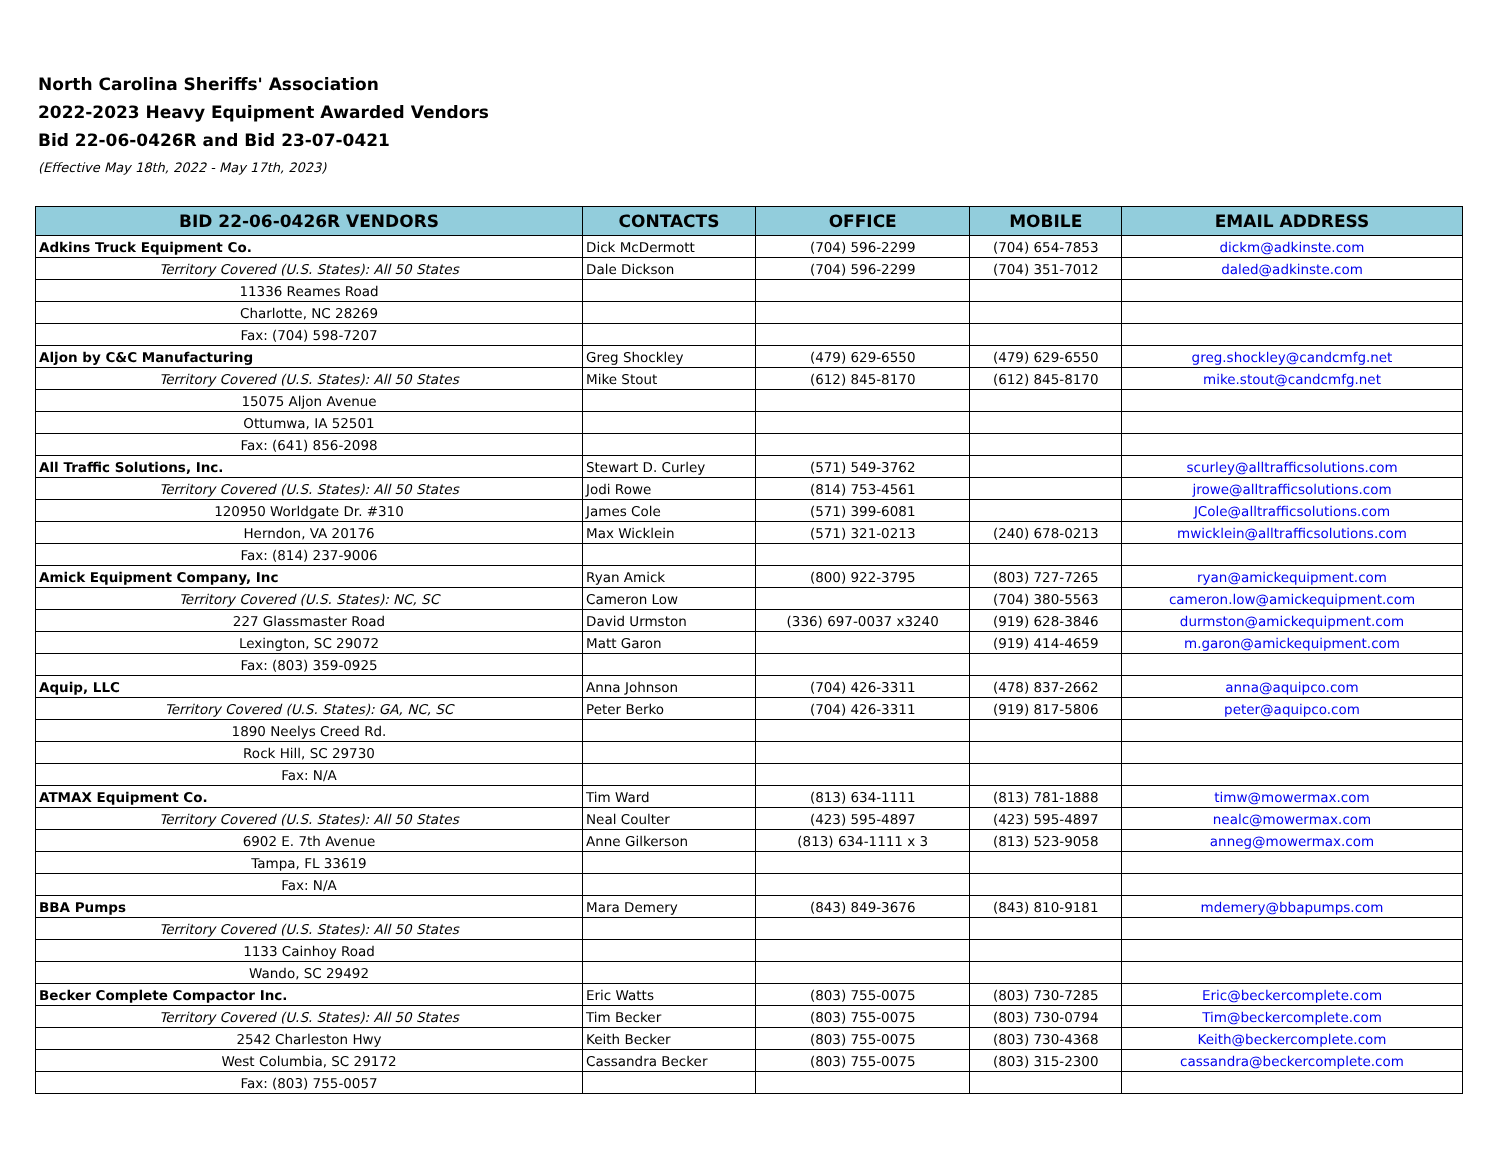North Carolina Sheriffs' Association
2022-2023 Heavy Equipment Awarded Vendors
Bid 22-06-0426R and Bid 23-07-0421
(Effective May 18th, 2022 - May 17th, 2023)
| BID 22-06-0426R VENDORS | CONTACTS | OFFICE | MOBILE | EMAIL ADDRESS |
| --- | --- | --- | --- | --- |
| Adkins Truck Equipment Co. | Dick McDermott | (704) 596-2299 | (704) 654-7853 | dickm@adkinste.com |
| Territory Covered (U.S. States): All 50 States | Dale Dickson | (704) 596-2299 | (704) 351-7012 | daled@adkinste.com |
| 11336 Reames Road | | | | |
| Charlotte, NC 28269 | | | | |
| Fax: (704) 598-7207 | | | | |
| Aljon by C&C Manufacturing | Greg Shockley | (479) 629-6550 | (479) 629-6550 | greg.shockley@candcmfg.net |
| Territory Covered (U.S. States): All 50 States | Mike Stout | (612) 845-8170 | (612) 845-8170 | mike.stout@candcmfg.net |
| 15075 Aljon Avenue | | | | |
| Ottumwa, IA 52501 | | | | |
| Fax: (641) 856-2098 | | | | |
| All Traffic Solutions, Inc. | Stewart D. Curley | (571) 549-3762 | | scurley@alltrafficsolutions.com |
| Territory Covered (U.S. States): All 50 States | Jodi Rowe | (814) 753-4561 | | jrowe@alltrafficsolutions.com |
| 120950 Worldgate Dr. #310 | James Cole | (571) 399-6081 | | JCole@alltrafficsolutions.com |
| Herndon, VA 20176 | Max Wicklein | (571) 321-0213 | (240) 678-0213 | mwicklein@alltrafficsolutions.com |
| Fax: (814) 237-9006 | | | | |
| Amick Equipment Company, Inc | Ryan Amick | (800) 922-3795 | (803) 727-7265 | ryan@amickequipment.com |
| Territory Covered (U.S. States): NC, SC | Cameron Low | | (704) 380-5563 | cameron.low@amickequipment.com |
| 227 Glassmaster Road | David Urmston | (336) 697-0037 x3240 | (919) 628-3846 | durmston@amickequipment.com |
| Lexington, SC 29072 | Matt Garon | | (919) 414-4659 | m.garon@amickequipment.com |
| Fax: (803) 359-0925 | | | | |
| Aquip, LLC | Anna Johnson | (704) 426-3311 | (478) 837-2662 | anna@aquipco.com |
| Territory Covered (U.S. States): GA, NC, SC | Peter Berko | (704) 426-3311 | (919) 817-5806 | peter@aquipco.com |
| 1890 Neelys Creed Rd. | | | | |
| Rock Hill, SC 29730 | | | | |
| Fax: N/A | | | | |
| ATMAX Equipment Co. | Tim Ward | (813) 634-1111 | (813) 781-1888 | timw@mowermax.com |
| Territory Covered (U.S. States): All 50 States | Neal Coulter | (423) 595-4897 | (423) 595-4897 | nealc@mowermax.com |
| 6902 E. 7th Avenue | Anne Gilkerson | (813) 634-1111 x 3 | (813) 523-9058 | anneg@mowermax.com |
| Tampa, FL 33619 | | | | |
| Fax: N/A | | | | |
| BBA Pumps | Mara Demery | (843) 849-3676 | (843) 810-9181 | mdemery@bbapumps.com |
| Territory Covered (U.S. States): All 50 States | | | | |
| 1133 Cainhoy Road | | | | |
| Wando, SC 29492 | | | | |
| Becker Complete Compactor Inc. | Eric Watts | (803) 755-0075 | (803) 730-7285 | Eric@beckercomplete.com |
| Territory Covered (U.S. States): All 50 States | Tim Becker | (803) 755-0075 | (803) 730-0794 | Tim@beckercomplete.com |
| 2542 Charleston Hwy | Keith Becker | (803) 755-0075 | (803) 730-4368 | Keith@beckercomplete.com |
| West Columbia, SC 29172 | Cassandra Becker | (803) 755-0075 | (803) 315-2300 | cassandra@beckercomplete.com |
| Fax: (803) 755-0057 | | | | |